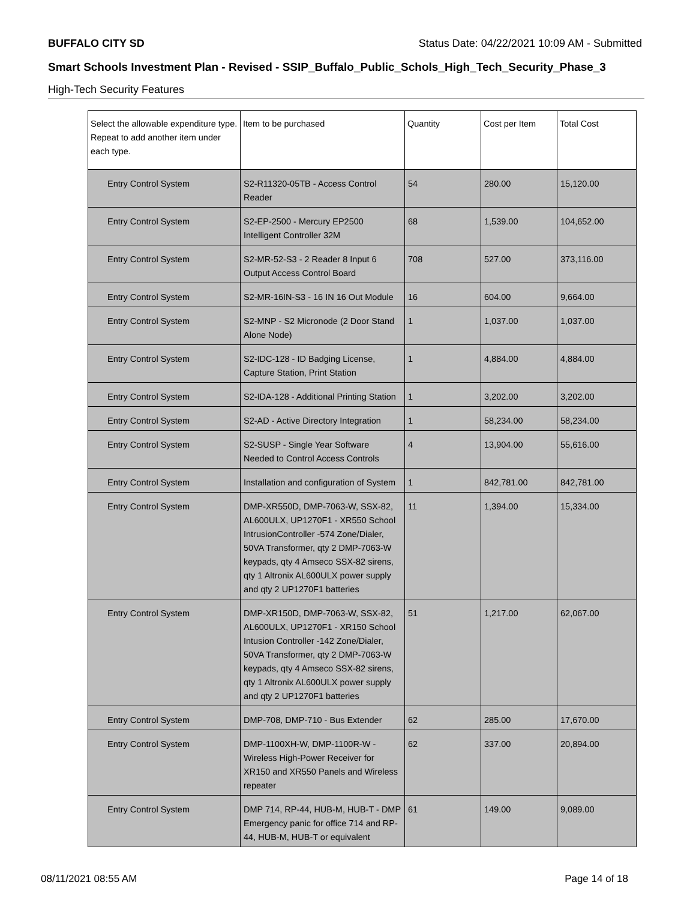BUFFALO CITY SD Status Date: 04/22/2021 10:09 AM - Submitted
Smart Schools Investment Plan - Revised - SSIP_Buffalo_Public_Schols_High_Tech_Security_Phase_3
High-Tech Security Features
| Select the allowable expenditure type. Repeat to add another item under each type. | Item to be purchased | Quantity | Cost per Item | Total Cost |
| --- | --- | --- | --- | --- |
| Entry Control System | S2-R11320-05TB - Access Control Reader | 54 | 280.00 | 15,120.00 |
| Entry Control System | S2-EP-2500 - Mercury EP2500 Intelligent Controller 32M | 68 | 1,539.00 | 104,652.00 |
| Entry Control System | S2-MR-52-S3 - 2 Reader 8 Input 6 Output Access Control Board | 708 | 527.00 | 373,116.00 |
| Entry Control System | S2-MR-16IN-S3 - 16 IN 16 Out Module | 16 | 604.00 | 9,664.00 |
| Entry Control System | S2-MNP - S2 Micronode (2 Door Stand Alone Node) | 1 | 1,037.00 | 1,037.00 |
| Entry Control System | S2-IDC-128 - ID Badging License, Capture Station, Print Station | 1 | 4,884.00 | 4,884.00 |
| Entry Control System | S2-IDA-128 - Additional Printing Station | 1 | 3,202.00 | 3,202.00 |
| Entry Control System | S2-AD - Active Directory Integration | 1 | 58,234.00 | 58,234.00 |
| Entry Control System | S2-SUSP - Single Year Software Needed to Control Access Controls | 4 | 13,904.00 | 55,616.00 |
| Entry Control System | Installation and configuration of System | 1 | 842,781.00 | 842,781.00 |
| Entry Control System | DMP-XR550D, DMP-7063-W, SSX-82, AL600ULX, UP1270F1 - XR550 School IntrusionController -574 Zone/Dialer, 50VA Transformer, qty 2 DMP-7063-W keypads, qty 4 Amseco SSX-82 sirens, qty 1 Altronix AL600ULX power supply and qty 2 UP1270F1 batteries | 11 | 1,394.00 | 15,334.00 |
| Entry Control System | DMP-XR150D, DMP-7063-W, SSX-82, AL600ULX, UP1270F1 - XR150 School Intusion Controller -142 Zone/Dialer, 50VA Transformer, qty 2 DMP-7063-W keypads, qty 4 Amseco SSX-82 sirens, qty 1 Altronix AL600ULX power supply and qty 2 UP1270F1 batteries | 51 | 1,217.00 | 62,067.00 |
| Entry Control System | DMP-708, DMP-710 - Bus Extender | 62 | 285.00 | 17,670.00 |
| Entry Control System | DMP-1100XH-W, DMP-1100R-W - Wireless High-Power Receiver for XR150 and XR550 Panels and Wireless repeater | 62 | 337.00 | 20,894.00 |
| Entry Control System | DMP 714, RP-44, HUB-M, HUB-T - DMP Emergency panic for office 714 and RP-44, HUB-M, HUB-T or equivalent | 61 | 149.00 | 9,089.00 |
08/11/2021 08:55 AM Page 14 of 18